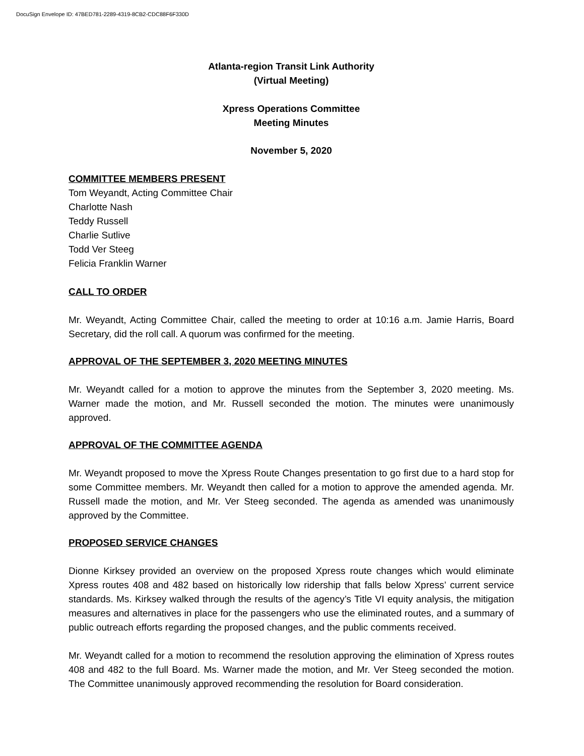DocuSign Envelope ID: 47BED781-2289-4319-8CB2-CDC88F6F330D
Atlanta-region Transit Link Authority
(Virtual Meeting)
Xpress Operations Committee
Meeting Minutes
November 5, 2020
COMMITTEE MEMBERS PRESENT
Tom Weyandt, Acting Committee Chair
Charlotte Nash
Teddy Russell
Charlie Sutlive
Todd Ver Steeg
Felicia Franklin Warner
CALL TO ORDER
Mr. Weyandt, Acting Committee Chair, called the meeting to order at 10:16 a.m. Jamie Harris, Board Secretary, did the roll call. A quorum was confirmed for the meeting.
APPROVAL OF THE SEPTEMBER 3, 2020 MEETING MINUTES
Mr. Weyandt called for a motion to approve the minutes from the September 3, 2020 meeting. Ms. Warner made the motion, and Mr. Russell seconded the motion. The minutes were unanimously approved.
APPROVAL OF THE COMMITTEE AGENDA
Mr. Weyandt proposed to move the Xpress Route Changes presentation to go first due to a hard stop for some Committee members. Mr. Weyandt then called for a motion to approve the amended agenda. Mr. Russell made the motion, and Mr. Ver Steeg seconded. The agenda as amended was unanimously approved by the Committee.
PROPOSED SERVICE CHANGES
Dionne Kirksey provided an overview on the proposed Xpress route changes which would eliminate Xpress routes 408 and 482 based on historically low ridership that falls below Xpress’ current service standards. Ms. Kirksey walked through the results of the agency’s Title VI equity analysis, the mitigation measures and alternatives in place for the passengers who use the eliminated routes, and a summary of public outreach efforts regarding the proposed changes, and the public comments received.
Mr. Weyandt called for a motion to recommend the resolution approving the elimination of Xpress routes 408 and 482 to the full Board. Ms. Warner made the motion, and Mr. Ver Steeg seconded the motion. The Committee unanimously approved recommending the resolution for Board consideration.